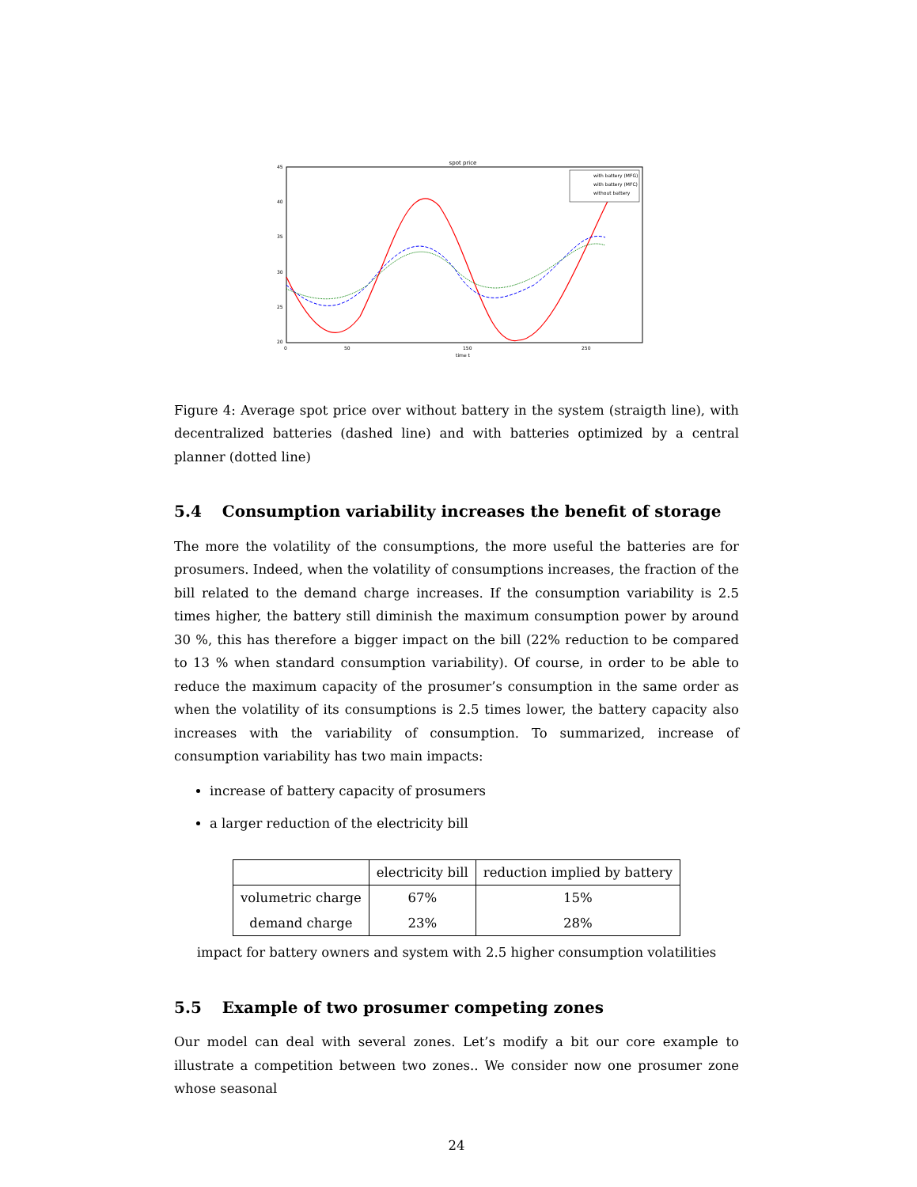spot price
45
40
35
30
25
20
0
50
150
250
time t
with battery (MFG)
with battery (MFC)
without battery
Figure 4: Average spot price over without battery in the system (straigth line), with decentralized batteries (dashed line) and with batteries optimized by a central planner (dotted line)
5.4 Consumption variability increases the benefit of storage
The more the volatility of the consumptions, the more useful the batteries are for prosumers. Indeed, when the volatility of consumptions increases, the fraction of the bill related to the demand charge increases. If the consumption variability is 2.5 times higher, the battery still diminish the maximum consumption power by around 30 %, this has therefore a bigger impact on the bill (22% reduction to be compared to 13 % when standard consumption variability). Of course, in order to be able to reduce the maximum capacity of the prosumer’s consumption in the same order as when the volatility of its consumptions is 2.5 times lower, the battery capacity also increases with the variability of consumption. To summarized, increase of consumption variability has two main impacts:
increase of battery capacity of prosumers
a larger reduction of the electricity bill
| | electricity bill | reduction implied by battery |
| --- | --- | --- |
| volumetric charge | 67% | 15% |
| demand charge | 23% | 28% |
impact for battery owners and system with 2.5 higher consumption volatilities
5.5 Example of two prosumer competing zones
Our model can deal with several zones. Let’s modify a bit our core example to illustrate a competition between two zones.. We consider now one prosumer zone whose seasonal
24